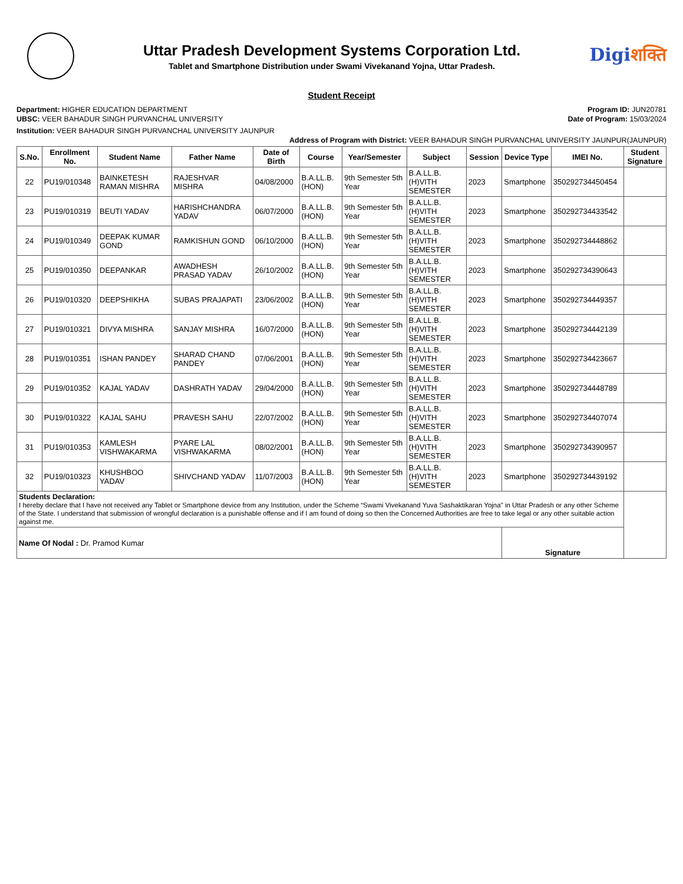Uttar Pradesh Development Systems Corporation Ltd.
Tablet and Smartphone Distribution under Swami Vivekanand Yojna, Uttar Pradesh.
Digiशक्ति
Student Receipt
Department: HIGHER EDUCATION DEPARTMENT
UBSC: VEER BAHADUR SINGH PURVANCHAL UNIVERSITY
Program ID: JUN20781
Date of Program: 15/03/2024
Institution: VEER BAHADUR SINGH PURVANCHAL UNIVERSITY JAUNPUR
Address of Program with District: VEER BAHADUR SINGH PURVANCHAL UNIVERSITY JAUNPUR(JAUNPUR)
| S.No. | Enrollment No. | Student Name | Father Name | Date of Birth | Course | Year/Semester | Subject | Session | Device Type | IMEI No. | Student Signature |
| --- | --- | --- | --- | --- | --- | --- | --- | --- | --- | --- | --- |
| 22 | PU19/010348 | BAINKETESH RAMAN MISHRA | RAJESHVAR MISHRA | 04/08/2000 | B.A.LL.B. (HON) | 9th Semester 5th Year | B.A.LL.B.(H)VITH SEMESTER | 2023 | Smartphone | 350292734450454 | |
| 23 | PU19/010319 | BEUTI YADAV | HARISHCHANDRA YADAV | 06/07/2000 | B.A.LL.B. (HON) | 9th Semester 5th Year | B.A.LL.B.(H)VITH SEMESTER | 2023 | Smartphone | 350292734433542 | |
| 24 | PU19/010349 | DEEPAK KUMAR GOND | RAMKISHUN GOND | 06/10/2000 | B.A.LL.B. (HON) | 9th Semester 5th Year | B.A.LL.B.(H)VITH SEMESTER | 2023 | Smartphone | 350292734448862 | |
| 25 | PU19/010350 | DEEPANKAR | AWADHESH PRASAD YADAV | 26/10/2002 | B.A.LL.B. (HON) | 9th Semester 5th Year | B.A.LL.B.(H)VITH SEMESTER | 2023 | Smartphone | 350292734390643 | |
| 26 | PU19/010320 | DEEPSHIKHA | SUBAS PRAJAPATI | 23/06/2002 | B.A.LL.B. (HON) | 9th Semester 5th Year | B.A.LL.B.(H)VITH SEMESTER | 2023 | Smartphone | 350292734449357 | |
| 27 | PU19/010321 | DIVYA MISHRA | SANJAY MISHRA | 16/07/2000 | B.A.LL.B. (HON) | 9th Semester 5th Year | B.A.LL.B.(H)VITH SEMESTER | 2023 | Smartphone | 350292734442139 | |
| 28 | PU19/010351 | ISHAN PANDEY | SHARAD CHAND PANDEY | 07/06/2001 | B.A.LL.B. (HON) | 9th Semester 5th Year | B.A.LL.B.(H)VITH SEMESTER | 2023 | Smartphone | 350292734423667 | |
| 29 | PU19/010352 | KAJAL YADAV | DASHRATH YADAV | 29/04/2000 | B.A.LL.B. (HON) | 9th Semester 5th Year | B.A.LL.B.(H)VITH SEMESTER | 2023 | Smartphone | 350292734448789 | |
| 30 | PU19/010322 | KAJAL SAHU | PRAVESH SAHU | 22/07/2002 | B.A.LL.B. (HON) | 9th Semester 5th Year | B.A.LL.B.(H)VITH SEMESTER | 2023 | Smartphone | 350292734407074 | |
| 31 | PU19/010353 | KAMLESH VISHWAKARMA | PYARE LAL VISHWAKARMA | 08/02/2001 | B.A.LL.B. (HON) | 9th Semester 5th Year | B.A.LL.B.(H)VITH SEMESTER | 2023 | Smartphone | 350292734390957 | |
| 32 | PU19/010323 | KHUSHBOO YADAV | SHIVCHAND YADAV | 11/07/2003 | B.A.LL.B. (HON) | 9th Semester 5th Year | B.A.LL.B.(H)VITH SEMESTER | 2023 | Smartphone | 350292734439192 | |
| Students Declaration: I hereby declare that I have not received any Tablet or Smartphone device from any Institution, under the Scheme “Swami Vivekanand Yuva Sashaktikaran Yojna" in Uttar Pradesh or any other Scheme of the State. I understand that submission of wrongful declaration is a punishable offense and if I am found of doing so then the Concerned Authorities are free to take legal or any other suitable action against me. | | | | | | | | | | | |
| Name Of Nodal : Dr. Pramod Kumar | | | | | | | | | Signature | | |